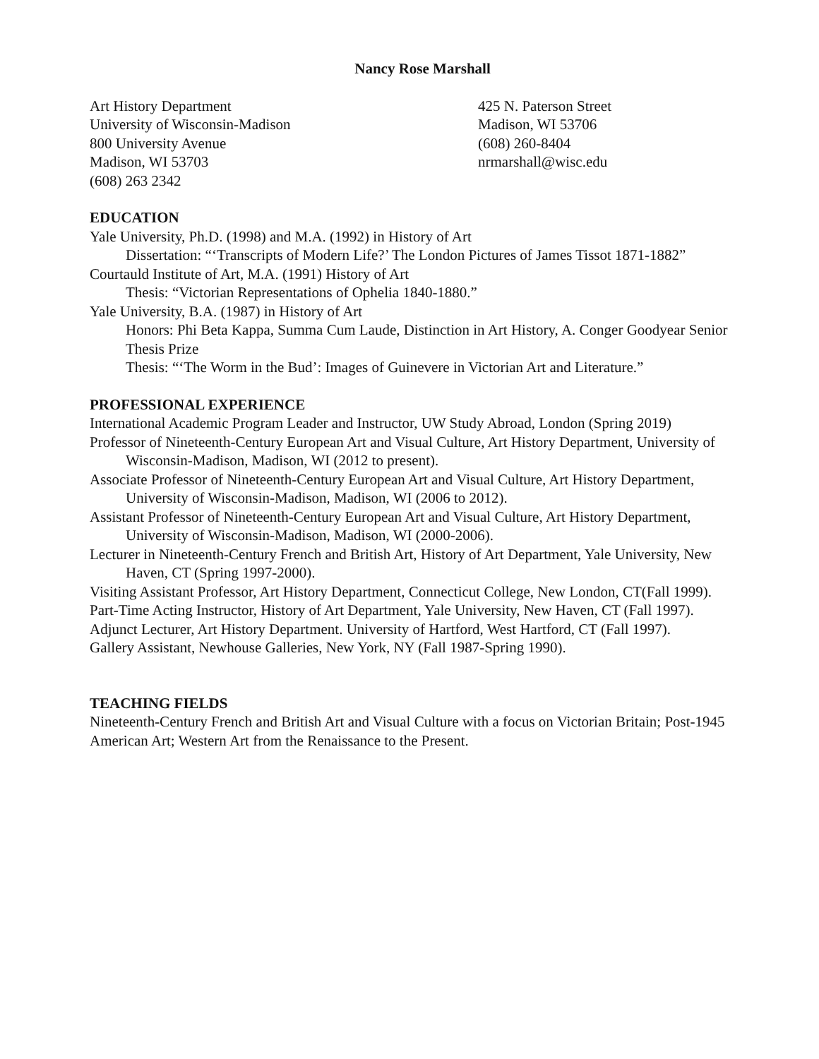Nancy Rose Marshall
Art History Department
University of Wisconsin-Madison
800 University Avenue
Madison, WI 53703
(608) 263 2342
425 N. Paterson Street
Madison, WI 53706
(608) 260-8404
nrmarshall@wisc.edu
EDUCATION
Yale University, Ph.D. (1998) and M.A. (1992) in History of Art
Dissertation: “‘Transcripts of Modern Life?’ The London Pictures of James Tissot 1871-1882”
Courtauld Institute of Art, M.A. (1991) History of Art
Thesis: “Victorian Representations of Ophelia 1840-1880.”
Yale University, B.A. (1987) in History of Art
Honors: Phi Beta Kappa, Summa Cum Laude, Distinction in Art History, A. Conger Goodyear Senior Thesis Prize
Thesis: “‘The Worm in the Bud’: Images of Guinevere in Victorian Art and Literature.”
PROFESSIONAL EXPERIENCE
International Academic Program Leader and Instructor, UW Study Abroad, London (Spring 2019)
Professor of Nineteenth-Century European Art and Visual Culture, Art History Department, University of Wisconsin-Madison, Madison, WI (2012 to present).
Associate Professor of Nineteenth-Century European Art and Visual Culture, Art History Department, University of Wisconsin-Madison, Madison, WI (2006 to 2012).
Assistant Professor of Nineteenth-Century European Art and Visual Culture, Art History Department, University of Wisconsin-Madison, Madison, WI (2000-2006).
Lecturer in Nineteenth-Century French and British Art, History of Art Department, Yale University, New Haven, CT (Spring 1997-2000).
Visiting Assistant Professor, Art History Department, Connecticut College, New London, CT(Fall 1999).
Part-Time Acting Instructor, History of Art Department, Yale University, New Haven, CT (Fall 1997).
Adjunct Lecturer, Art History Department. University of Hartford, West Hartford, CT (Fall 1997).
Gallery Assistant, Newhouse Galleries, New York, NY (Fall 1987-Spring 1990).
TEACHING FIELDS
Nineteenth-Century French and British Art and Visual Culture with a focus on Victorian Britain; Post-1945 American Art; Western Art from the Renaissance to the Present.